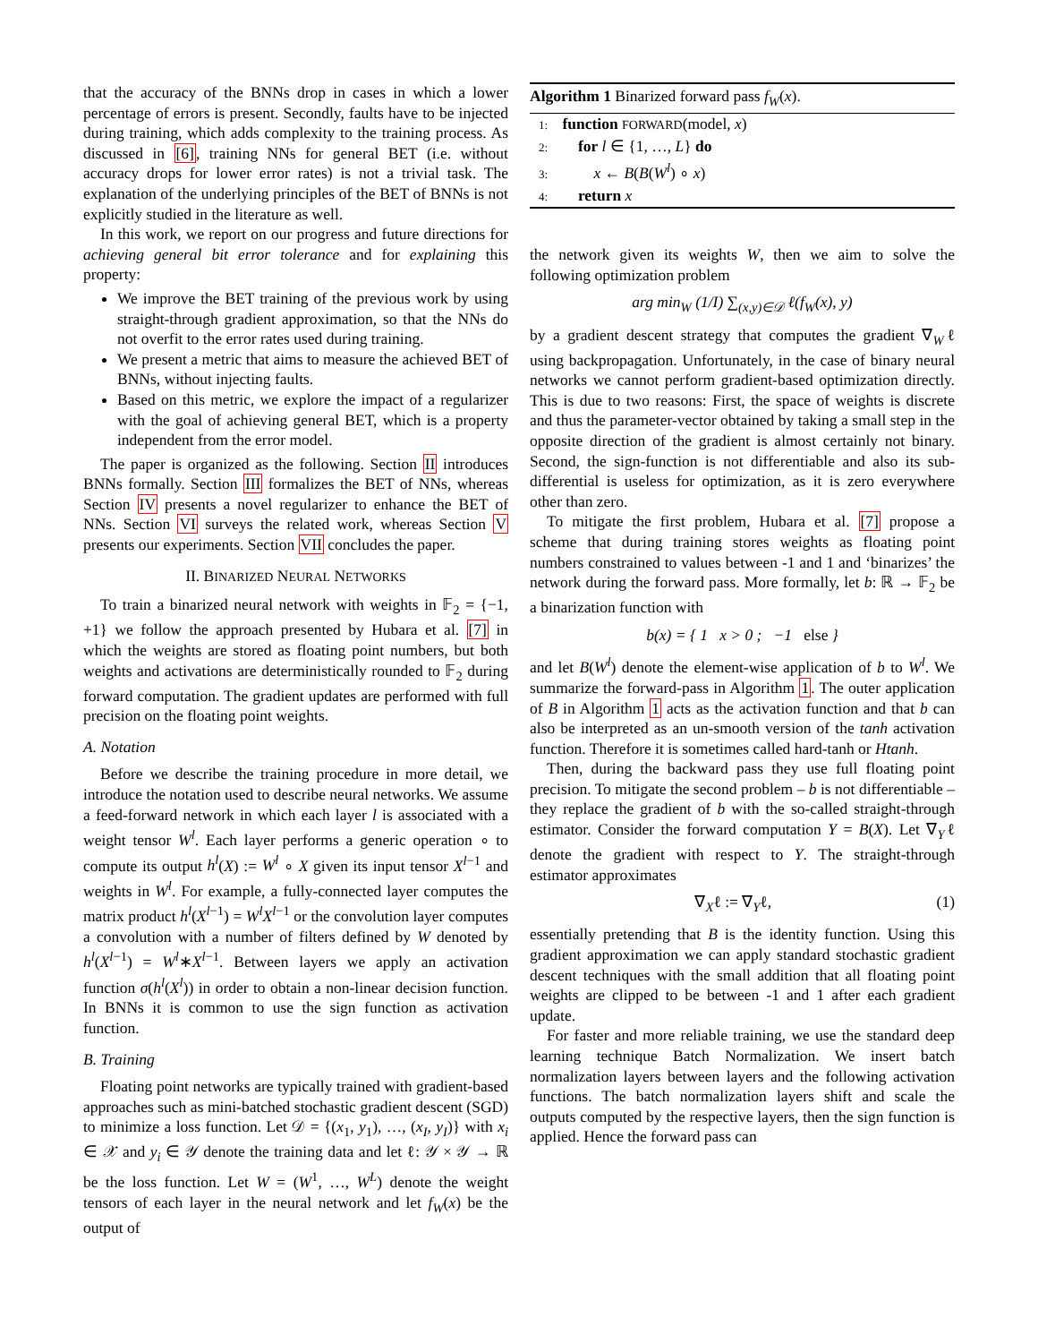that the accuracy of the BNNs drop in cases in which a lower percentage of errors is present. Secondly, faults have to be injected during training, which adds complexity to the training process. As discussed in [6], training NNs for general BET (i.e. without accuracy drops for lower error rates) is not a trivial task. The explanation of the underlying principles of the BET of BNNs is not explicitly studied in the literature as well.
In this work, we report on our progress and future directions for achieving general bit error tolerance and for explaining this property:
We improve the BET training of the previous work by using straight-through gradient approximation, so that the NNs do not overfit to the error rates used during training.
We present a metric that aims to measure the achieved BET of BNNs, without injecting faults.
Based on this metric, we explore the impact of a regularizer with the goal of achieving general BET, which is a property independent from the error model.
The paper is organized as the following. Section II introduces BNNs formally. Section III formalizes the BET of NNs, whereas Section IV presents a novel regularizer to enhance the BET of NNs. Section VI surveys the related work, whereas Section V presents our experiments. Section VII concludes the paper.
II. BINARIZED NEURAL NETWORKS
To train a binarized neural network with weights in 𝔽<sub>2</sub> = {−1, +1} we follow the approach presented by Hubara et al. [7] in which the weights are stored as floating point numbers, but both weights and activations are deterministically rounded to 𝔽<sub>2</sub> during forward computation. The gradient updates are performed with full precision on the floating point weights.
A. Notation
Before we describe the training procedure in more detail, we introduce the notation used to describe neural networks. We assume a feed-forward network in which each layer l is associated with a weight tensor W<sup>l</sup>. Each layer performs a generic operation ∘ to compute its output h<sup>l</sup>(X) := W<sup>l</sup> ∘ X given its input tensor X<sup>l−1</sup> and weights in W<sup>l</sup>. For example, a fully-connected layer computes the matrix product h<sup>l</sup>(X<sup>l−1</sup>) = W<sup>l</sup>X<sup>l−1</sup> or the convolution layer computes a convolution with a number of filters defined by W denoted by h<sup>l</sup>(X<sup>l−1</sup>) = W<sup>l</sup>∗X<sup>l−1</sup>. Between layers we apply an activation function σ(h<sup>l</sup>(X<sup>l</sup>)) in order to obtain a non-linear decision function. In BNNs it is common to use the sign function as activation function.
B. Training
Floating point networks are typically trained with gradient-based approaches such as mini-batched stochastic gradient descent (SGD) to minimize a loss function. Let 𝒟 = {(x<sub>1</sub>, y<sub>1</sub>), …, (x<sub>I</sub>, y<sub>I</sub>)} with x<sub>i</sub> ∈ 𝒳 and y<sub>i</sub> ∈ 𝒴 denote the training data and let ℓ: 𝒴 × 𝒴 → ℝ be the loss function. Let W = (W<sup>1</sup>, …, W<sup>L</sup>) denote the weight tensors of each layer in the neural network and let f<sub>W</sub>(x) be the output of
Algorithm 1 Binarized forward pass f<sub>W</sub>(x).
1: function FORWARD(model, x)
2: for l ∈ {1, …, L} do
3: x ← B(B(W<sup>l</sup>) ∘ x)
4: return x
the network given its weights W, then we aim to solve the following optimization problem
arg min<sub>W</sub> (1/I) ∑<sub>(x,y)∈𝒟</sub> ℓ(f<sub>W</sub>(x), y)
by a gradient descent strategy that computes the gradient ∇<sub>W</sub>ℓ using backpropagation. Unfortunately, in the case of binary neural networks we cannot perform gradient-based optimization directly. This is due to two reasons: First, the space of weights is discrete and thus the parameter-vector obtained by taking a small step in the opposite direction of the gradient is almost certainly not binary. Second, the sign-function is not differentiable and also its sub-differential is useless for optimization, as it is zero everywhere other than zero.
To mitigate the first problem, Hubara et al. [7] propose a scheme that during training stores weights as floating point numbers constrained to values between -1 and 1 and ‘binarizes’ the network during the forward pass. More formally, let b: ℝ → 𝔽<sub>2</sub> be a binarization function with
b(x) = { 1 x > 0 ; −1 else }
and let B(W<sup>l</sup>) denote the element-wise application of b to W<sup>l</sup>. We summarize the forward-pass in Algorithm 1. The outer application of B in Algorithm 1 acts as the activation function and that b can also be interpreted as an un-smooth version of the tanh activation function. Therefore it is sometimes called hard-tanh or Htanh.
Then, during the backward pass they use full floating point precision. To mitigate the second problem – b is not differentiable – they replace the gradient of b with the so-called straight-through estimator. Consider the forward computation Y = B(X). Let ∇<sub>Y</sub>ℓ denote the gradient with respect to Y. The straight-through estimator approximates
∇<sub>X</sub>ℓ := ∇<sub>Y</sub>ℓ, (1)
essentially pretending that B is the identity function. Using this gradient approximation we can apply standard stochastic gradient descent techniques with the small addition that all floating point weights are clipped to be between -1 and 1 after each gradient update.
For faster and more reliable training, we use the standard deep learning technique Batch Normalization. We insert batch normalization layers between layers and the following activation functions. The batch normalization layers shift and scale the outputs computed by the respective layers, then the sign function is applied. Hence the forward pass can